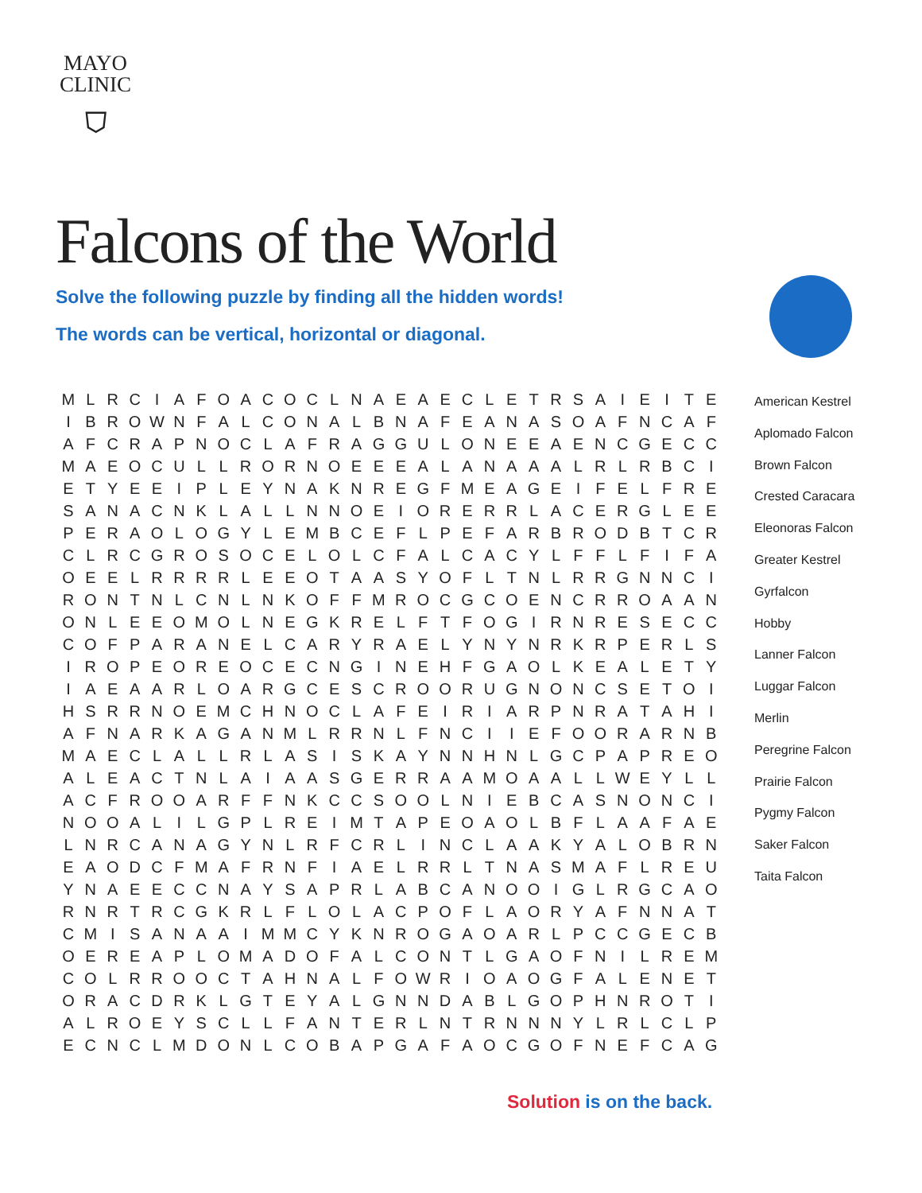MAYO
CLINIC
⛉
Falcons of the World
Solve the following puzzle by finding all the hidden words!
The words can be vertical, horizontal or diagonal.
| M | L | R | C | I | A | F | O | A | C | O | C | L | N | A | E | A | E | C | L | E | T | R | S | A | I | E | I | T | E |
| I | B | R | O | W | N | F | A | L | C | O | N | A | L | B | N | A | F | E | A | N | A | S | O | A | F | N | C | A | F |
| A | F | C | R | A | P | N | O | C | L | A | F | R | A | G | G | U | L | O | N | E | E | A | E | N | C | G | E | C | C |
| M | A | E | O | C | U | L | L | R | O | R | N | O | E | E | E | A | L | A | N | A | A | A | L | R | L | R | B | C | I |
| E | T | Y | E | E | I | P | L | E | Y | N | A | K | N | R | E | G | F | M | E | A | G | E | I | F | E | L | F | R | E |
| S | A | N | A | C | N | K | L | A | L | L | N | N | O | E | I | O | R | E | R | R | L | A | C | E | R | G | L | E | E |
| P | E | R | A | O | L | O | G | Y | L | E | M | B | C | E | F | L | P | E | F | A | R | B | R | O | D | B | T | C | R |
| C | L | R | C | G | R | O | S | O | C | E | L | O | L | C | F | A | L | C | A | C | Y | L | F | F | L | F | I | F | A |
| O | E | E | L | R | R | R | R | L | E | E | O | T | A | A | S | Y | O | F | L | T | N | L | R | R | G | N | N | C | I |
| R | O | N | T | N | L | C | N | L | N | K | O | F | F | M | R | O | C | G | C | O | E | N | C | R | R | O | A | A | N |
| O | N | L | E | E | O | M | O | L | N | E | G | K | R | E | L | F | T | F | O | G | I | R | N | R | E | S | E | C | C |
| C | O | F | P | A | R | A | N | E | L | C | A | R | Y | R | A | E | L | Y | N | Y | N | R | K | R | P | E | R | L | S |
| I | R | O | P | E | O | R | E | O | C | E | C | N | G | I | N | E | H | F | G | A | O | L | K | E | A | L | E | T | Y |
| I | A | E | A | A | R | L | O | A | R | G | C | E | S | C | R | O | O | R | U | G | N | O | N | C | S | E | T | O | I |
| H | S | R | R | N | O | E | M | C | H | N | O | C | L | A | F | E | I | R | I | A | R | P | N | R | A | T | A | H | I |
| A | F | N | A | R | K | A | G | A | N | M | L | R | R | N | L | F | N | C | I | I | E | F | O | O | R | A | R | N | B |
| M | A | E | C | L | A | L | L | R | L | A | S | I | S | K | A | Y | N | N | H | N | L | G | C | P | A | P | R | E | O |
| A | L | E | A | C | T | N | L | A | I | A | A | S | G | E | R | R | A | A | M | O | A | A | L | L | W | E | Y | L | L |
| A | C | F | R | O | O | A | R | F | F | N | K | C | C | S | O | O | L | N | I | E | B | C | A | S | N | O | N | C | I |
| N | O | O | A | L | I | L | G | P | L | R | E | I | M | T | A | P | E | O | A | O | L | B | F | L | A | A | F | A | E |
| L | N | R | C | A | N | A | G | Y | N | L | R | F | C | R | L | I | N | C | L | A | A | K | Y | A | L | O | B | R | N |
| E | A | O | D | C | F | M | A | F | R | N | F | I | A | E | L | R | R | L | T | N | A | S | M | A | F | L | R | E | U |
| Y | N | A | E | E | C | C | N | A | Y | S | A | P | R | L | A | B | C | A | N | O | O | I | G | L | R | G | C | A | O |
| R | N | R | T | R | C | G | K | R | L | F | L | O | L | A | C | P | O | F | L | A | O | R | Y | A | F | N | N | A | T |
| C | M | I | S | A | N | A | A | I | M | M | C | Y | K | N | R | O | G | A | O | A | R | L | P | C | C | G | E | C | B |
| O | E | R | E | A | P | L | O | M | A | D | O | F | A | L | C | O | N | T | L | G | A | O | F | N | I | L | R | E | M |
| C | O | L | R | R | O | O | C | T | A | H | N | A | L | F | O | W | R | I | O | A | O | G | F | A | L | E | N | E | T |
| O | R | A | C | D | R | K | L | G | T | E | Y | A | L | G | N | N | D | A | B | L | G | O | P | H | N | R | O | T | I |
| A | L | R | O | E | Y | S | C | L | L | F | A | N | T | E | R | L | N | T | R | N | N | N | Y | L | R | L | C | L | P |
| E | C | N | C | L | M | D | O | N | L | C | O | B | A | P | G | A | F | A | O | C | G | O | F | N | E | F | C | A | G |
American Kestrel
Aplomado Falcon
Brown Falcon
Crested Caracara
Eleonoras Falcon
Greater Kestrel
Gyrfalcon
Hobby
Lanner Falcon
Luggar Falcon
Merlin
Peregrine Falcon
Prairie Falcon
Pygmy Falcon
Saker Falcon
Taita Falcon
Solution is on the back.